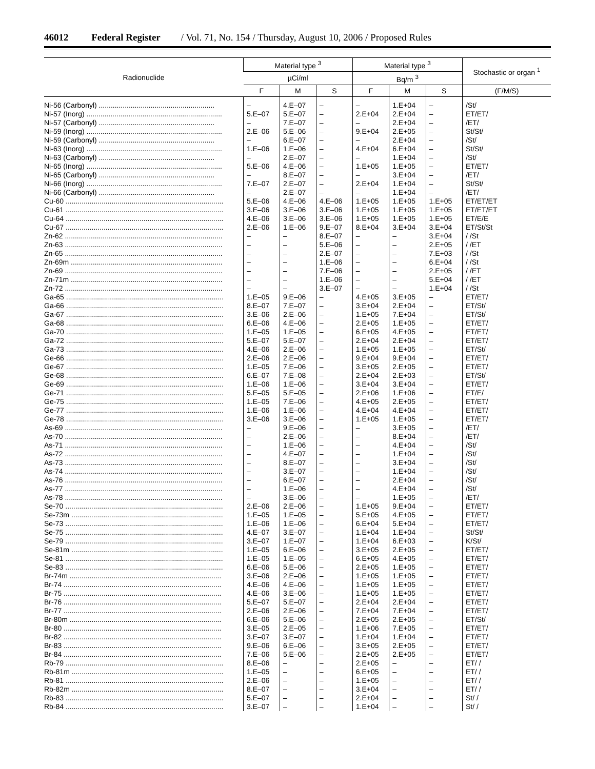46012 Federal Register / Vol. 71, No. 154 / Thursday, August 10, 2006 / Proposed Rules
| Radionuclide | Material type <sup>3</sup> | | | Material type <sup>3</sup> | | | Stochastic or organ <sup>1</sup> |
| --- | --- | --- | --- | --- | --- | --- | --- |
| | µCi/ml | | | Bq/m <sup>3</sup> | | | |
| | F | M | S | F | M | S | (F/M/S) |
| Ni-56 (Carbonyl) .......................................................... | – | 4.E–07 | – | – | 1.E+04 | – | /St/ |
| Ni-57 (Inorg) .................................................................... | 5.E–07 | 5.E–07 | – | 2.E+04 | 2.E+04 | – | ET/ET/ |
| Ni-57 (Carbonyl) .......................................................... | – | 7.E–07 | – | – | 2.E+04 | – | /ET/ |
| Ni-59 (Inorg) .................................................................... | 2.E–06 | 5.E–06 | – | 9.E+04 | 2.E+05 | – | St/St/ |
| Ni-59 (Carbonyl) .......................................................... | – | 6.E–07 | – | – | 2.E+04 | – | /St/ |
| Ni-63 (Inorg) .................................................................... | 1.E–06 | 1.E–06 | – | 4.E+04 | 6.E+04 | – | St/St/ |
| Ni-63 (Carbonyl) .......................................................... | – | 2.E–07 | – | – | 1.E+04 | – | /St/ |
| Ni-65 (Inorg) .................................................................... | 5.E–06 | 4.E–06 | – | 1.E+05 | 1.E+05 | – | ET/ET/ |
| Ni-65 (Carbonyl) .......................................................... | – | 8.E–07 | – | – | 3.E+04 | – | /ET/ |
| Ni-66 (Inorg) .................................................................... | 7.E–07 | 2.E–07 | – | 2.E+04 | 1.E+04 | – | St/St/ |
| Ni-66 (Carbonyl) .......................................................... | – | 2.E–07 | – | – | 1.E+04 | – | /ET/ |
| Cu-60 ............................................................................... | 5.E–06 | 4.E–06 | 4.E–06 | 1.E+05 | 1.E+05 | 1.E+05 | ET/ET/ET |
| Cu-61 ............................................................................... | 3.E–06 | 3.E–06 | 3.E–06 | 1.E+05 | 1.E+05 | 1.E+05 | ET/ET/ET |
| Cu-64 ............................................................................... | 4.E–06 | 3.E–06 | 3.E–06 | 1.E+05 | 1.E+05 | 1.E+05 | ET/E/E |
| Cu-67 ............................................................................... | 2.E–06 | 1.E–06 | 9.E–07 | 8.E+04 | 3.E+04 | 3.E+04 | ET/St/St |
| Zn-62 ............................................................................... | – | – | 8.E–07 | – | – | 3.E+04 | / /St |
| Zn-63 ............................................................................... | – | – | 5.E–06 | – | – | 2.E+05 | / /ET |
| Zn-65 ............................................................................... | – | – | 2.E–07 | – | – | 7.E+03 | / /St |
| Zn-69m ............................................................................ | – | – | 1.E–06 | – | – | 6.E+04 | / /St |
| Zn-69 ............................................................................... | – | – | 7.E–06 | – | – | 2.E+05 | / /ET |
| Zn-71m ............................................................................ | – | – | 1.E–06 | – | – | 5.E+04 | / /ET |
| Zn-72 ............................................................................... | – | – | 3.E–07 | – | – | 1.E+04 | / /St |
| Ga-65 ............................................................................... | 1.E–05 | 9.E–06 | – | 4.E+05 | 3.E+05 | – | ET/ET/ |
| Ga-66 ............................................................................... | 8.E–07 | 7.E–07 | – | 3.E+04 | 2.E+04 | – | ET/St/ |
| Ga-67 ............................................................................... | 3.E–06 | 2.E–06 | – | 1.E+05 | 7.E+04 | – | ET/St/ |
| Ga-68 ............................................................................... | 6.E–06 | 4.E–06 | – | 2.E+05 | 1.E+05 | – | ET/ET/ |
| Ga-70 ............................................................................... | 1.E–05 | 1.E–05 | – | 6.E+05 | 4.E+05 | – | ET/ET/ |
| Ga-72 ............................................................................... | 5.E–07 | 5.E–07 | – | 2.E+04 | 2.E+04 | – | ET/ET/ |
| Ga-73 ............................................................................... | 4.E–06 | 2.E–06 | – | 1.E+05 | 1.E+05 | – | ET/St/ |
| Ge-66 ............................................................................... | 2.E–06 | 2.E–06 | – | 9.E+04 | 9.E+04 | – | ET/ET/ |
| Ge-67 ............................................................................... | 1.E–05 | 7.E–06 | – | 3.E+05 | 2.E+05 | – | ET/ET/ |
| Ge-68 ............................................................................... | 6.E–07 | 7.E–08 | – | 2.E+04 | 2.E+03 | – | ET/St/ |
| Ge-69 ............................................................................... | 1.E–06 | 1.E–06 | – | 3.E+04 | 3.E+04 | – | ET/ET/ |
| Ge-71 ............................................................................... | 5.E–05 | 5.E–05 | – | 2.E+06 | 1.E+06 | – | ET/E/ |
| Ge-75 ............................................................................... | 1.E–05 | 7.E–06 | – | 4.E+05 | 2.E+05 | – | ET/ET/ |
| Ge-77 ............................................................................... | 1.E–06 | 1.E–06 | – | 4.E+04 | 4.E+04 | – | ET/ET/ |
| Ge-78 ............................................................................... | 3.E–06 | 3.E–06 | – | 1.E+05 | 1.E+05 | – | ET/ET/ |
| As-69 ............................................................................... | – | 9.E–06 | – | – | 3.E+05 | – | /ET/ |
| As-70 ............................................................................... | – | 2.E–06 | – | – | 8.E+04 | – | /ET/ |
| As-71 ............................................................................... | – | 1.E–06 | – | – | 4.E+04 | – | /St/ |
| As-72 ............................................................................... | – | 4.E–07 | – | – | 1.E+04 | – | /St/ |
| As-73 ............................................................................... | – | 8.E–07 | – | – | 3.E+04 | – | /St/ |
| As-74 ............................................................................... | – | 3.E–07 | – | – | 1.E+04 | – | /St/ |
| As-76 ............................................................................... | – | 6.E–07 | – | – | 2.E+04 | – | /St/ |
| As-77 ............................................................................... | – | 1.E–06 | – | – | 4.E+04 | – | /St/ |
| As-78 ............................................................................... | – | 3.E–06 | – | – | 1.E+05 | – | /ET/ |
| Se-70 ............................................................................... | 2.E–06 | 2.E–06 | – | 1.E+05 | 9.E+04 | – | ET/ET/ |
| Se-73m ............................................................................ | 1.E–05 | 1.E–05 | – | 5.E+05 | 4.E+05 | – | ET/ET/ |
| Se-73 ............................................................................... | 1.E–06 | 1.E–06 | – | 6.E+04 | 5.E+04 | – | ET/ET/ |
| Se-75 ............................................................................... | 4.E–07 | 3.E–07 | – | 1.E+04 | 1.E+04 | – | St/St/ |
| Se-79 ............................................................................... | 3.E–07 | 1.E–07 | – | 1.E+04 | 6.E+03 | – | K/St/ |
| Se-81m ............................................................................ | 1.E–05 | 6.E–06 | – | 3.E+05 | 2.E+05 | – | ET/ET/ |
| Se-81 ............................................................................... | 1.E–05 | 1.E–05 | – | 6.E+05 | 4.E+05 | – | ET/ET/ |
| Se-83 ............................................................................... | 6.E–06 | 5.E–06 | – | 2.E+05 | 1.E+05 | – | ET/ET/ |
| Br-74m ............................................................................ | 3.E–06 | 2.E–06 | – | 1.E+05 | 1.E+05 | – | ET/ET/ |
| Br-74 ............................................................................... | 4.E–06 | 4.E–06 | – | 1.E+05 | 1.E+05 | – | ET/ET/ |
| Br-75 ............................................................................... | 4.E–06 | 3.E–06 | – | 1.E+05 | 1.E+05 | – | ET/ET/ |
| Br-76 ............................................................................... | 5.E–07 | 5.E–07 | – | 2.E+04 | 2.E+04 | – | ET/ET/ |
| Br-77 ............................................................................... | 2.E–06 | 2.E–06 | – | 7.E+04 | 7.E+04 | – | ET/ET/ |
| Br-80m ............................................................................ | 6.E–06 | 5.E–06 | – | 2.E+05 | 2.E+05 | – | ET/St/ |
| Br-80 ............................................................................... | 3.E–05 | 2.E–05 | – | 1.E+06 | 7.E+05 | – | ET/ET/ |
| Br-82 ............................................................................... | 3.E–07 | 3.E–07 | – | 1.E+04 | 1.E+04 | – | ET/ET/ |
| Br-83 ............................................................................... | 9.E–06 | 6.E–06 | – | 3.E+05 | 2.E+05 | – | ET/ET/ |
| Br-84 ............................................................................... | 7.E–06 | 5.E–06 | – | 2.E+05 | 2.E+05 | – | ET/ET/ |
| Rb-79 ............................................................................... | 8.E–06 | – | – | 2.E+05 | – | – | ET/ / |
| Rb-81m ............................................................................ | 1.E–05 | – | – | 6.E+05 | – | – | ET/ / |
| Rb-81 ............................................................................... | 2.E–06 | – | – | 1.E+05 | – | – | ET/ / |
| Rb-82m ............................................................................ | 8.E–07 | – | – | 3.E+04 | – | – | ET/ / |
| Rb-83 ............................................................................... | 5.E–07 | – | – | 2.E+04 | – | – | St/ / |
| Rb-84 ............................................................................... | 3.E–07 | – | – | 1.E+04 | – | – | St/ / |